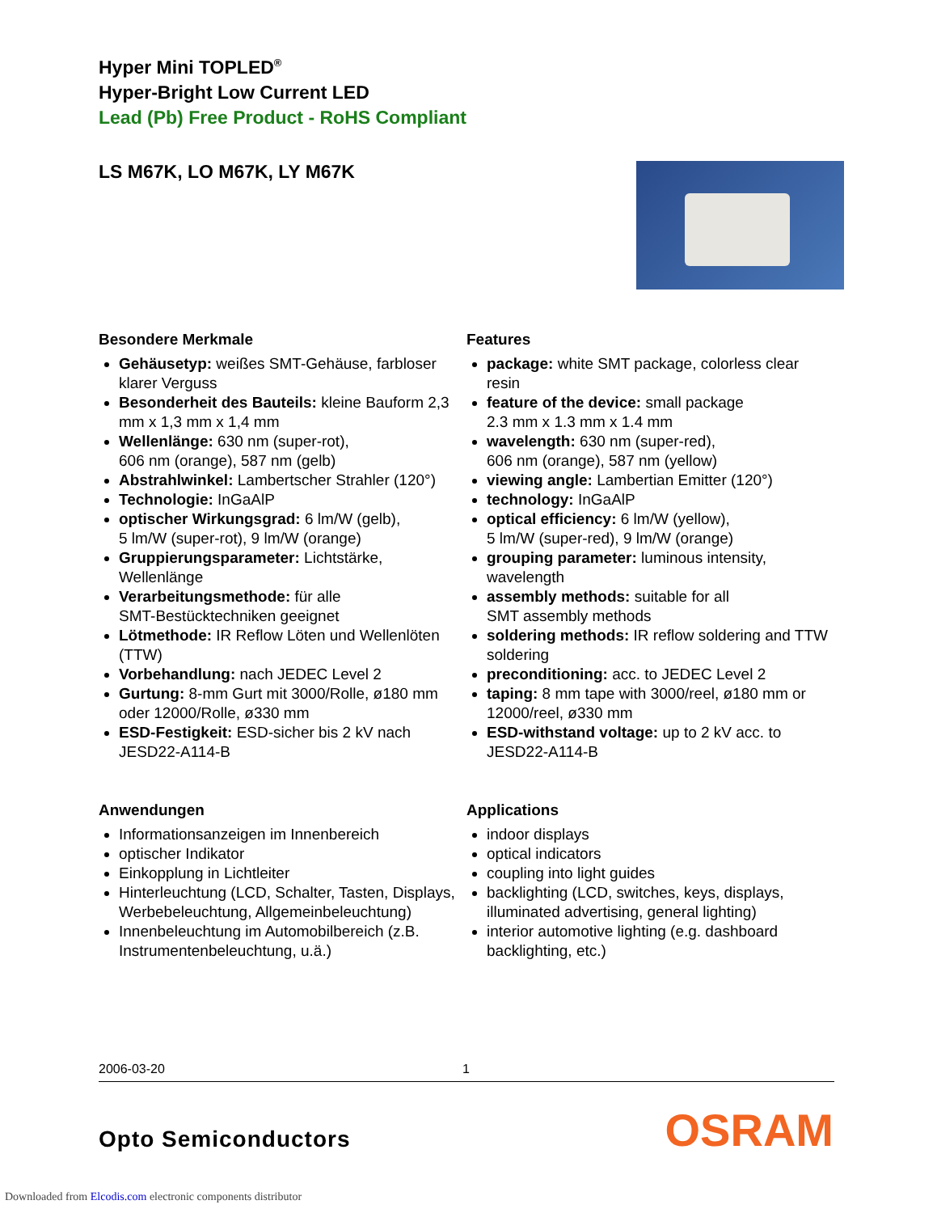Hyper Mini TOPLED<sup>®</sup>
Hyper-Bright Low Current LED
Lead (Pb) Free Product - RoHS Compliant
LS M67K, LO M67K, LY M67K
Besondere Merkmale
Gehäusetyp: weißes SMT-Gehäuse, farbloser klarer Verguss
Besonderheit des Bauteils: kleine Bauform 2,3 mm x 1,3 mm x 1,4 mm
Wellenlänge: 630 nm (super-rot),
606 nm (orange), 587 nm (gelb)
Abstrahlwinkel: Lambertscher Strahler (120°)
Technologie: InGaAlP
optischer Wirkungsgrad: 6 lm/W (gelb),
5 lm/W (super-rot), 9 lm/W (orange)
Gruppierungsparameter: Lichtstärke, Wellenlänge
Verarbeitungsmethode: für alle
SMT-Bestücktechniken geeignet
Lötmethode: IR Reflow Löten und Wellenlöten (TTW)
Vorbehandlung: nach JEDEC Level 2
Gurtung: 8-mm Gurt mit 3000/Rolle, ø180 mm oder 12000/Rolle, ø330 mm
ESD-Festigkeit: ESD-sicher bis 2 kV nach JESD22-A114-B
Anwendungen
Informationsanzeigen im Innenbereich
optischer Indikator
Einkopplung in Lichtleiter
Hinterleuchtung (LCD, Schalter, Tasten, Displays, Werbebeleuchtung, Allgemeinbeleuchtung)
Innenbeleuchtung im Automobilbereich (z.B. Instrumentenbeleuchtung, u.ä.)
Features
package: white SMT package, colorless clear resin
feature of the device: small package
2.3 mm x 1.3 mm x 1.4 mm
wavelength: 630 nm (super-red),
606 nm (orange), 587 nm (yellow)
viewing angle: Lambertian Emitter (120°)
technology: InGaAlP
optical efficiency: 6 lm/W (yellow),
5 lm/W (super-red), 9 lm/W (orange)
grouping parameter: luminous intensity, wavelength
assembly methods: suitable for all
SMT assembly methods
soldering methods: IR reflow soldering and TTW soldering
preconditioning: acc. to JEDEC Level 2
taping: 8 mm tape with 3000/reel, ø180 mm or 12000/reel, ø330 mm
ESD-withstand voltage: up to 2 kV acc. to JESD22-A114-B
Applications
indoor displays
optical indicators
coupling into light guides
backlighting (LCD, switches, keys, displays, illuminated advertising, general lighting)
interior automotive lighting (e.g. dashboard backlighting, etc.)
2006-03-20 1
Opto Semiconductors OSRAM
Downloaded from Elcodis.com electronic components distributor